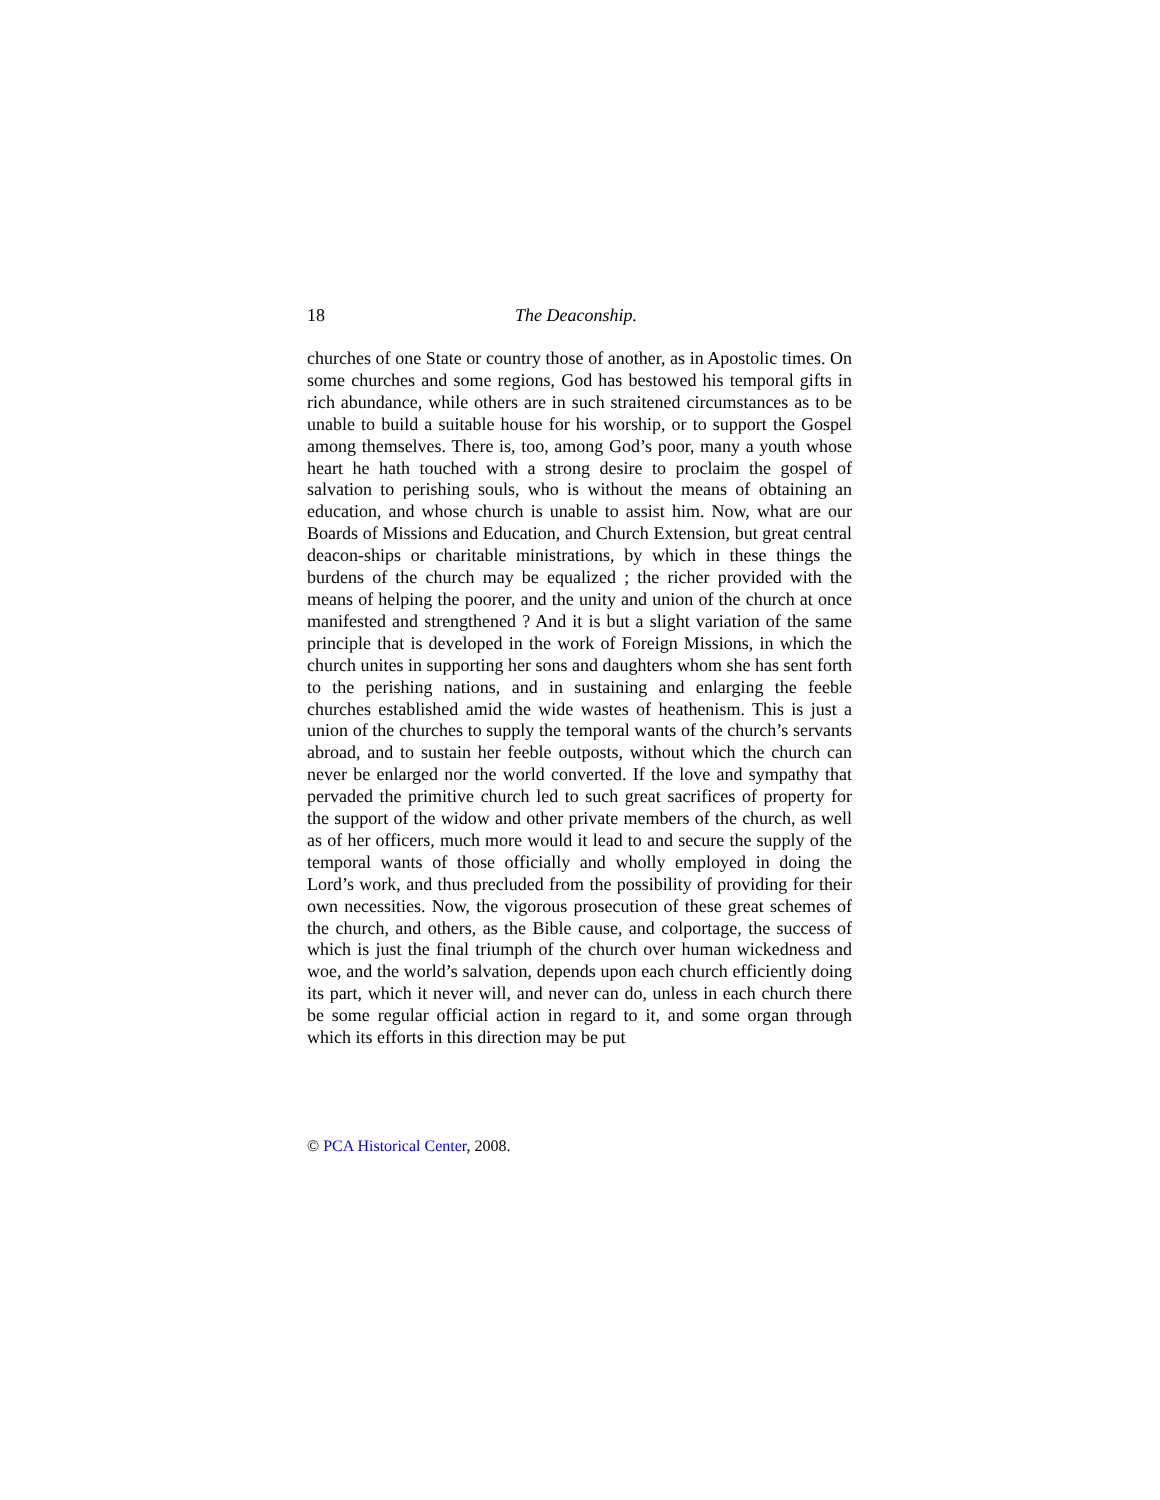18 The Deaconship.
churches of one State or country those of another, as in Apostolic times. On some churches and some regions, God has bestowed his temporal gifts in rich abundance, while others are in such straitened circumstances as to be unable to build a suitable house for his worship, or to support the Gospel among themselves. There is, too, among God’s poor, many a youth whose heart he hath touched with a strong desire to proclaim the gospel of salvation to perishing souls, who is without the means of obtaining an education, and whose church is unable to assist him. Now, what are our Boards of Missions and Education, and Church Extension, but great central deacon-ships or charitable ministrations, by which in these things the burdens of the church may be equalized ; the richer provided with the means of helping the poorer, and the unity and union of the church at once manifested and strengthened ? And it is but a slight variation of the same principle that is developed in the work of Foreign Missions, in which the church unites in supporting her sons and daughters whom she has sent forth to the perishing nations, and in sustaining and enlarging the feeble churches established amid the wide wastes of heathenism. This is just a union of the churches to supply the temporal wants of the church’s servants abroad, and to sustain her feeble outposts, without which the church can never be enlarged nor the world converted. If the love and sympathy that pervaded the primitive church led to such great sacrifices of property for the support of the widow and other private members of the church, as well as of her officers, much more would it lead to and secure the supply of the temporal wants of those officially and wholly employed in doing the Lord’s work, and thus precluded from the possibility of providing for their own necessities. Now, the vigorous prosecution of these great schemes of the church, and others, as the Bible cause, and colportage, the success of which is just the final triumph of the church over human wickedness and woe, and the world’s salvation, depends upon each church efficiently doing its part, which it never will, and never can do, unless in each church there be some regular official action in regard to it, and some organ through which its efforts in this direction may be put
© PCA Historical Center, 2008.